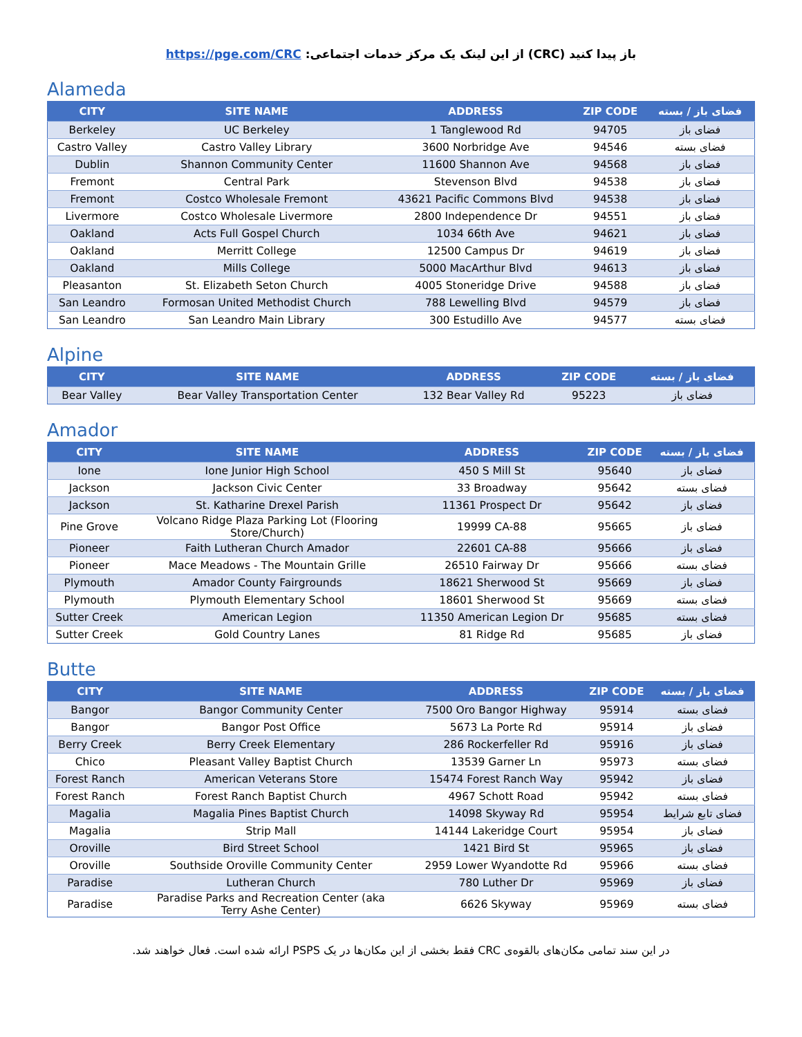باز پیدا کنید (CRC) از این لینک یک مرکز خدمات اجتماعی: https://pge.com/CRC
Alameda
| CITY | SITE NAME | ADDRESS | ZIP CODE | فضای باز / بسته |
| --- | --- | --- | --- | --- |
| Berkeley | UC Berkeley | 1 Tanglewood Rd | 94705 | فضای باز |
| Castro Valley | Castro Valley Library | 3600 Norbridge Ave | 94546 | فضای بسته |
| Dublin | Shannon Community Center | 11600 Shannon Ave | 94568 | فضای باز |
| Fremont | Central Park | Stevenson Blvd | 94538 | فضای باز |
| Fremont | Costco Wholesale Fremont | 43621 Pacific Commons Blvd | 94538 | فضای باز |
| Livermore | Costco Wholesale Livermore | 2800 Independence Dr | 94551 | فضای باز |
| Oakland | Acts Full Gospel Church | 1034 66th Ave | 94621 | فضای باز |
| Oakland | Merritt College | 12500 Campus Dr | 94619 | فضای باز |
| Oakland | Mills College | 5000 MacArthur Blvd | 94613 | فضای باز |
| Pleasanton | St. Elizabeth Seton Church | 4005 Stoneridge Drive | 94588 | فضای باز |
| San Leandro | Formosan United Methodist Church | 788 Lewelling Blvd | 94579 | فضای باز |
| San Leandro | San Leandro Main Library | 300 Estudillo Ave | 94577 | فضای بسته |
Alpine
| CITY | SITE NAME | ADDRESS | ZIP CODE | فضای باز / بسته |
| --- | --- | --- | --- | --- |
| Bear Valley | Bear Valley Transportation Center | 132 Bear Valley Rd | 95223 | فضای باز |
Amador
| CITY | SITE NAME | ADDRESS | ZIP CODE | فضای باز / بسته |
| --- | --- | --- | --- | --- |
| Ione | Ione Junior High School | 450 S Mill St | 95640 | فضای باز |
| Jackson | Jackson Civic Center | 33 Broadway | 95642 | فضای بسته |
| Jackson | St. Katharine Drexel Parish | 11361 Prospect Dr | 95642 | فضای باز |
| Pine Grove | Volcano Ridge Plaza Parking Lot (Flooring Store/Church) | 19999 CA-88 | 95665 | فضای باز |
| Pioneer | Faith Lutheran Church Amador | 22601 CA-88 | 95666 | فضای باز |
| Pioneer | Mace Meadows - The Mountain Grille | 26510 Fairway Dr | 95666 | فضای بسته |
| Plymouth | Amador County Fairgrounds | 18621 Sherwood St | 95669 | فضای باز |
| Plymouth | Plymouth Elementary School | 18601 Sherwood St | 95669 | فضای بسته |
| Sutter Creek | American Legion | 11350 American Legion Dr | 95685 | فضای بسته |
| Sutter Creek | Gold Country Lanes | 81 Ridge Rd | 95685 | فضای باز |
Butte
| CITY | SITE NAME | ADDRESS | ZIP CODE | فضای باز / بسته |
| --- | --- | --- | --- | --- |
| Bangor | Bangor Community Center | 7500 Oro Bangor Highway | 95914 | فضای بسته |
| Bangor | Bangor Post Office | 5673 La Porte Rd | 95914 | فضای باز |
| Berry Creek | Berry Creek Elementary | 286 Rockerfeller Rd | 95916 | فضای باز |
| Chico | Pleasant Valley Baptist Church | 13539 Garner Ln | 95973 | فضای بسته |
| Forest Ranch | American Veterans Store | 15474 Forest Ranch Way | 95942 | فضای باز |
| Forest Ranch | Forest Ranch Baptist Church | 4967 Schott Road | 95942 | فضای بسته |
| Magalia | Magalia Pines Baptist Church | 14098 Skyway Rd | 95954 | فضای تابع شرایط |
| Magalia | Strip Mall | 14144 Lakeridge Court | 95954 | فضای باز |
| Oroville | Bird Street School | 1421 Bird St | 95965 | فضای باز |
| Oroville | Southside Oroville Community Center | 2959 Lower Wyandotte Rd | 95966 | فضای بسته |
| Paradise | Lutheran Church | 780 Luther Dr | 95969 | فضای باز |
| Paradise | Paradise Parks and Recreation Center (aka Terry Ashe Center) | 6626 Skyway | 95969 | فضای بسته |
در این سند تمامی مکان‌های بالقوه‌ی CRC فقط بخشی از این مکان‌ها در یک PSPS ارائه شده است. فعال خواهند شد.